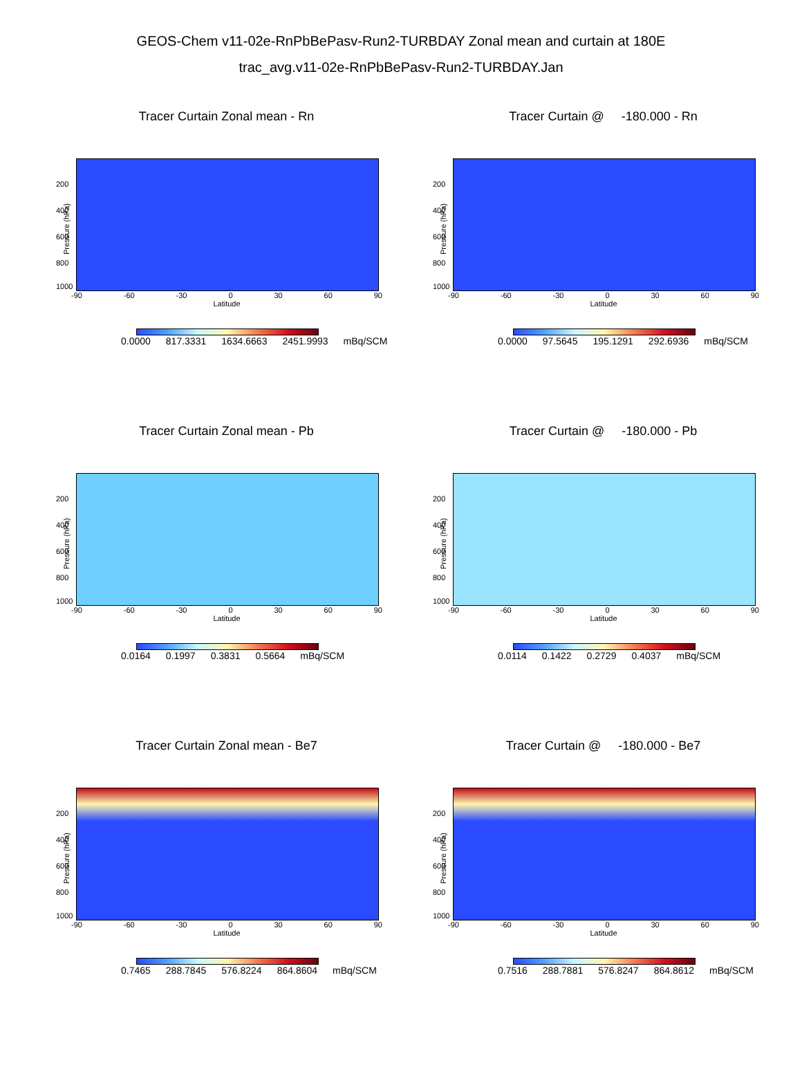GEOS-Chem v11-02e-RnPbBePasv-Run2-TURBDAY Zonal mean and curtain at 180E
trac_avg.v11-02e-RnPbBePasv-Run2-TURBDAY.Jan
Tracer Curtain Zonal mean - Rn
Pressure (hPa)
200
400
600
800
1000
-90 -60 -30 0 30 60 90
Latitude
0.0000 817.3331 1634.6663 2451.9993 mBq/SCM
Tracer Curtain @ -180.000 - Rn
Pressure (hPa)
200
400
600
800
1000
-90 -60 -30 0 30 60 90
Latitude
0.0000 97.5645 195.1291 292.6936 mBq/SCM
Tracer Curtain Zonal mean - Pb
Pressure (hPa)
200
400
600
800
1000
-90 -60 -30 0 30 60 90
Latitude
0.0164 0.1997 0.3831 0.5664 mBq/SCM
Tracer Curtain @ -180.000 - Pb
Pressure (hPa)
200
400
600
800
1000
-90 -60 -30 0 30 60 90
Latitude
0.0114 0.1422 0.2729 0.4037 mBq/SCM
Tracer Curtain Zonal mean - Be7
Pressure (hPa)
200
400
600
800
1000
-90 -60 -30 0 30 60 90
Latitude
0.7465 288.7845 576.8224 864.8604 mBq/SCM
Tracer Curtain @ -180.000 - Be7
Pressure (hPa)
200
400
600
800
1000
-90 -60 -30 0 30 60 90
Latitude
0.7516 288.7881 576.8247 864.8612 mBq/SCM